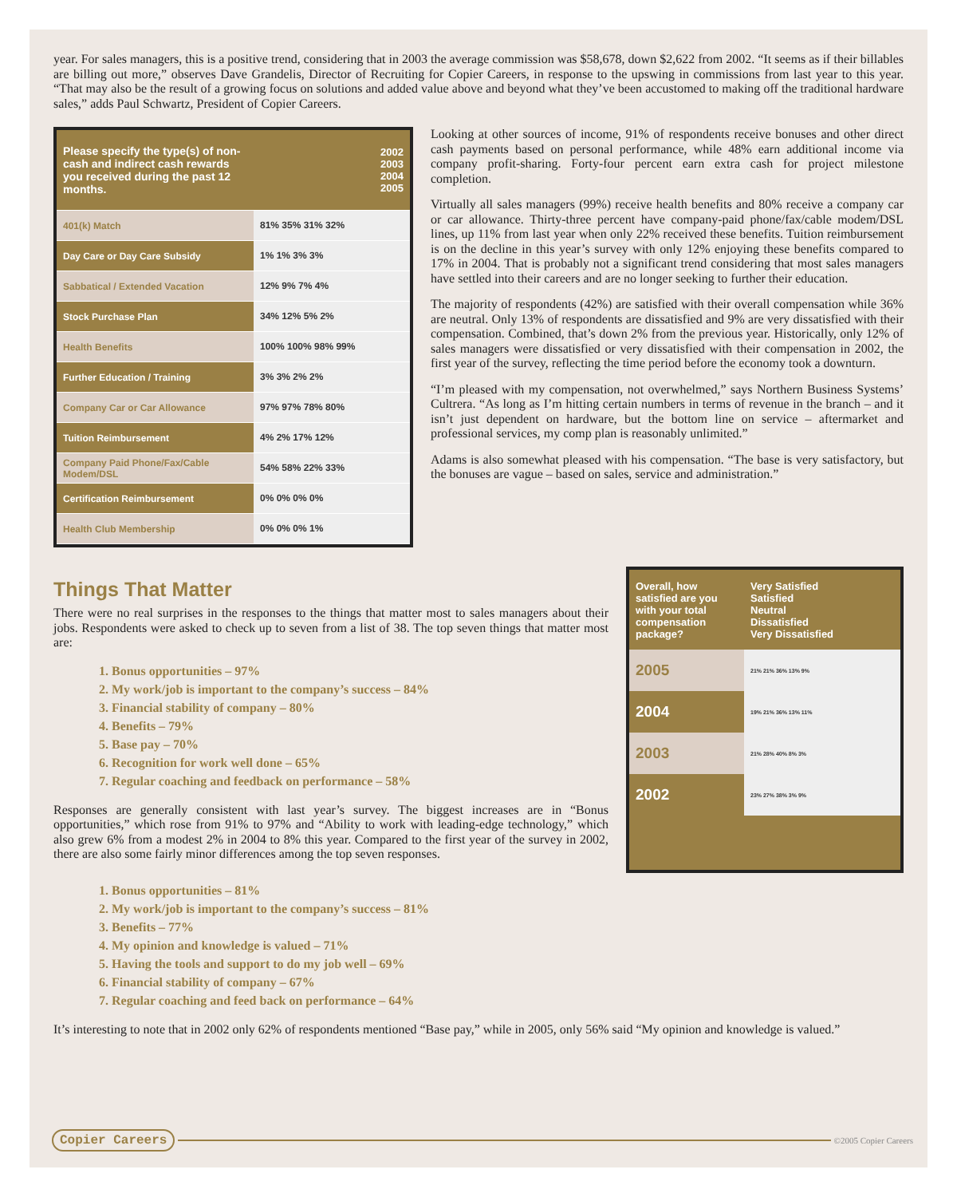year. For sales managers, this is a positive trend, considering that in 2003 the average commission was $58,678, down $2,622 from 2002. “It seems as if their billables are billing out more,” observes Dave Grandelis, Director of Recruiting for Copier Careers, in response to the upswing in commissions from last year to this year. “That may also be the result of a growing focus on solutions and added value above and beyond what they’ve been accustomed to making off the traditional hardware sales,” adds Paul Schwartz, President of Copier Careers.
| Please specify the type(s) of non-cash and indirect cash rewards you received during the past 12 months. | 2002 2003 2004 2005 |
| 401(k) Match | 81% 35% 31% 32% |
| Day Care or Day Care Subsidy | 1% 1% 3% 3% |
| Sabbatical / Extended Vacation | 12% 9% 7% 4% |
| Stock Purchase Plan | 34% 12% 5% 2% |
| Health Benefits | 100% 100% 98% 99% |
| Further Education / Training | 3% 3% 2% 2% |
| Company Car or Car Allowance | 97% 97% 78% 80% |
| Tuition Reimbursement | 4% 2% 17% 12% |
| Company Paid Phone/Fax/Cable Modem/DSL | 54% 58% 22% 33% |
| Certification Reimbursement | 0% 0% 0% 0% |
| Health Club Membership | 0% 0% 0% 1% |
Looking at other sources of income, 91% of respondents receive bonuses and other direct cash payments based on personal performance, while 48% earn additional income via company profit-sharing. Forty-four percent earn extra cash for project milestone completion.
Virtually all sales managers (99%) receive health benefits and 80% receive a company car or car allowance. Thirty-three percent have company-paid phone/fax/cable modem/DSL lines, up 11% from last year when only 22% received these benefits. Tuition reimbursement is on the decline in this year’s survey with only 12% enjoying these benefits compared to 17% in 2004. That is probably not a significant trend considering that most sales managers have settled into their careers and are no longer seeking to further their education.
The majority of respondents (42%) are satisfied with their overall compensation while 36% are neutral. Only 13% of respondents are dissatisfied and 9% are very dissatisfied with their compensation. Combined, that’s down 2% from the previous year. Historically, only 12% of sales managers were dissatisfied or very dissatisfied with their compensation in 2002, the first year of the survey, reflecting the time period before the economy took a downturn.
“I’m pleased with my compensation, not overwhelmed,” says Northern Business Systems’ Cultrera. “As long as I’m hitting certain numbers in terms of revenue in the branch – and it isn’t just dependent on hardware, but the bottom line on service – aftermarket and professional services, my comp plan is reasonably unlimited.”
Adams is also somewhat pleased with his compensation. “The base is very satisfactory, but the bonuses are vague – based on sales, service and administration.”
Things That Matter
There were no real surprises in the responses to the things that matter most to sales managers about their jobs. Respondents were asked to check up to seven from a list of 38. The top seven things that matter most are:
1. Bonus opportunities – 97%
2. My work/job is important to the company’s success – 84%
3. Financial stability of company – 80%
4. Benefits – 79%
5. Base pay – 70%
6. Recognition for work well done – 65%
7. Regular coaching and feedback on performance – 58%
Responses are generally consistent with last year’s survey. The biggest increases are in “Bonus opportunities,” which rose from 91% to 97% and “Ability to work with leading-edge technology,” which also grew 6% from a modest 2% in 2004 to 8% this year. Compared to the first year of the survey in 2002, there are also some fairly minor differences among the top seven responses.
| Overall, how satisfied are you with your total compensation package? | Very Satisfied Satisfied Neutral Dissatisfied Very Dissatisfied |
| 2005 | 21% 21% 36% 13% 9% |
| 2004 | 19% 21% 36% 13% 11% |
| 2003 | 21% 28% 40% 8% 3% |
| 2002 | 23% 27% 38% 3% 9% |
1. Bonus opportunities – 81%
2. My work/job is important to the company’s success – 81%
3. Benefits – 77%
4. My opinion and knowledge is valued – 71%
5. Having the tools and support to do my job well – 69%
6. Financial stability of company – 67%
7. Regular coaching and feed back on performance – 64%
It’s interesting to note that in 2002 only 62% of respondents mentioned “Base pay,” while in 2005, only 56% said “My opinion and knowledge is valued.”
Copier Careers ©2005 Copier Careers